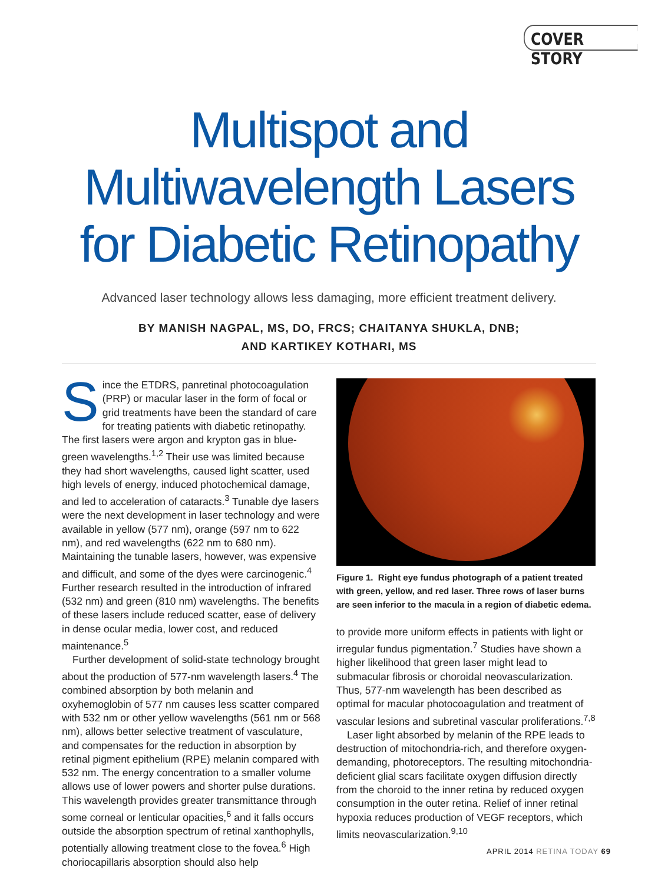COVER STORY
Multispot and
Multiwavelength Lasers
for Diabetic Retinopathy
Advanced laser technology allows less damaging, more efficient treatment delivery.
BY MANISH NAGPAL, MS, DO, FRCS; CHAITANYA SHUKLA, DNB;
AND KARTIKEY KOTHARI, MS
Since the ETDRS, panretinal photocoagulation (PRP) or macular laser in the form of focal or grid treatments have been the standard of care for treating patients with diabetic retinopathy. The first lasers were argon and krypton gas in blue-green wavelengths.<sup>1,2</sup> Their use was limited because they had short wavelengths, caused light scatter, used high levels of energy, induced photochemical damage, and led to acceleration of cataracts.<sup>3</sup> Tunable dye lasers were the next development in laser technology and were available in yellow (577 nm), orange (597 nm to 622 nm), and red wavelengths (622 nm to 680 nm). Maintaining the tunable lasers, however, was expensive and difficult, and some of the dyes were carcinogenic.<sup>4</sup> Further research resulted in the introduction of infrared (532 nm) and green (810 nm) wavelengths. The benefits of these lasers include reduced scatter, ease of delivery in dense ocular media, lower cost, and reduced maintenance.<sup>5</sup>
Further development of solid-state technology brought about the production of 577-nm wavelength lasers.<sup>4</sup> The combined absorption by both melanin and oxyhemoglobin of 577 nm causes less scatter compared with 532 nm or other yellow wavelengths (561 nm or 568 nm), allows better selective treatment of vasculature, and compensates for the reduction in absorption by retinal pigment epithelium (RPE) melanin compared with 532 nm. The energy concentration to a smaller volume allows use of lower powers and shorter pulse durations. This wavelength provides greater transmittance through some corneal or lenticular opacities,<sup>6</sup> and it falls occurs outside the absorption spectrum of retinal xanthophylls, potentially allowing treatment close to the fovea.<sup>6</sup> High choriocapillaris absorption should also help
Figure 1. Right eye fundus photograph of a patient treated with green, yellow, and red laser. Three rows of laser burns are seen inferior to the macula in a region of diabetic edema.
to provide more uniform effects in patients with light or irregular fundus pigmentation.<sup>7</sup> Studies have shown a higher likelihood that green laser might lead to submacular fibrosis or choroidal neovascularization. Thus, 577-nm wavelength has been described as optimal for macular photocoagulation and treatment of vascular lesions and subretinal vascular proliferations.<sup>7,8</sup>
Laser light absorbed by melanin of the RPE leads to destruction of mitochondria-rich, and therefore oxygen-demanding, photoreceptors. The resulting mitochondria-deficient glial scars facilitate oxygen diffusion directly from the choroid to the inner retina by reduced oxygen consumption in the outer retina. Relief of inner retinal hypoxia reduces production of VEGF receptors, which limits neovascularization.<sup>9,10</sup>
APRIL 2014 RETINA TODAY 69